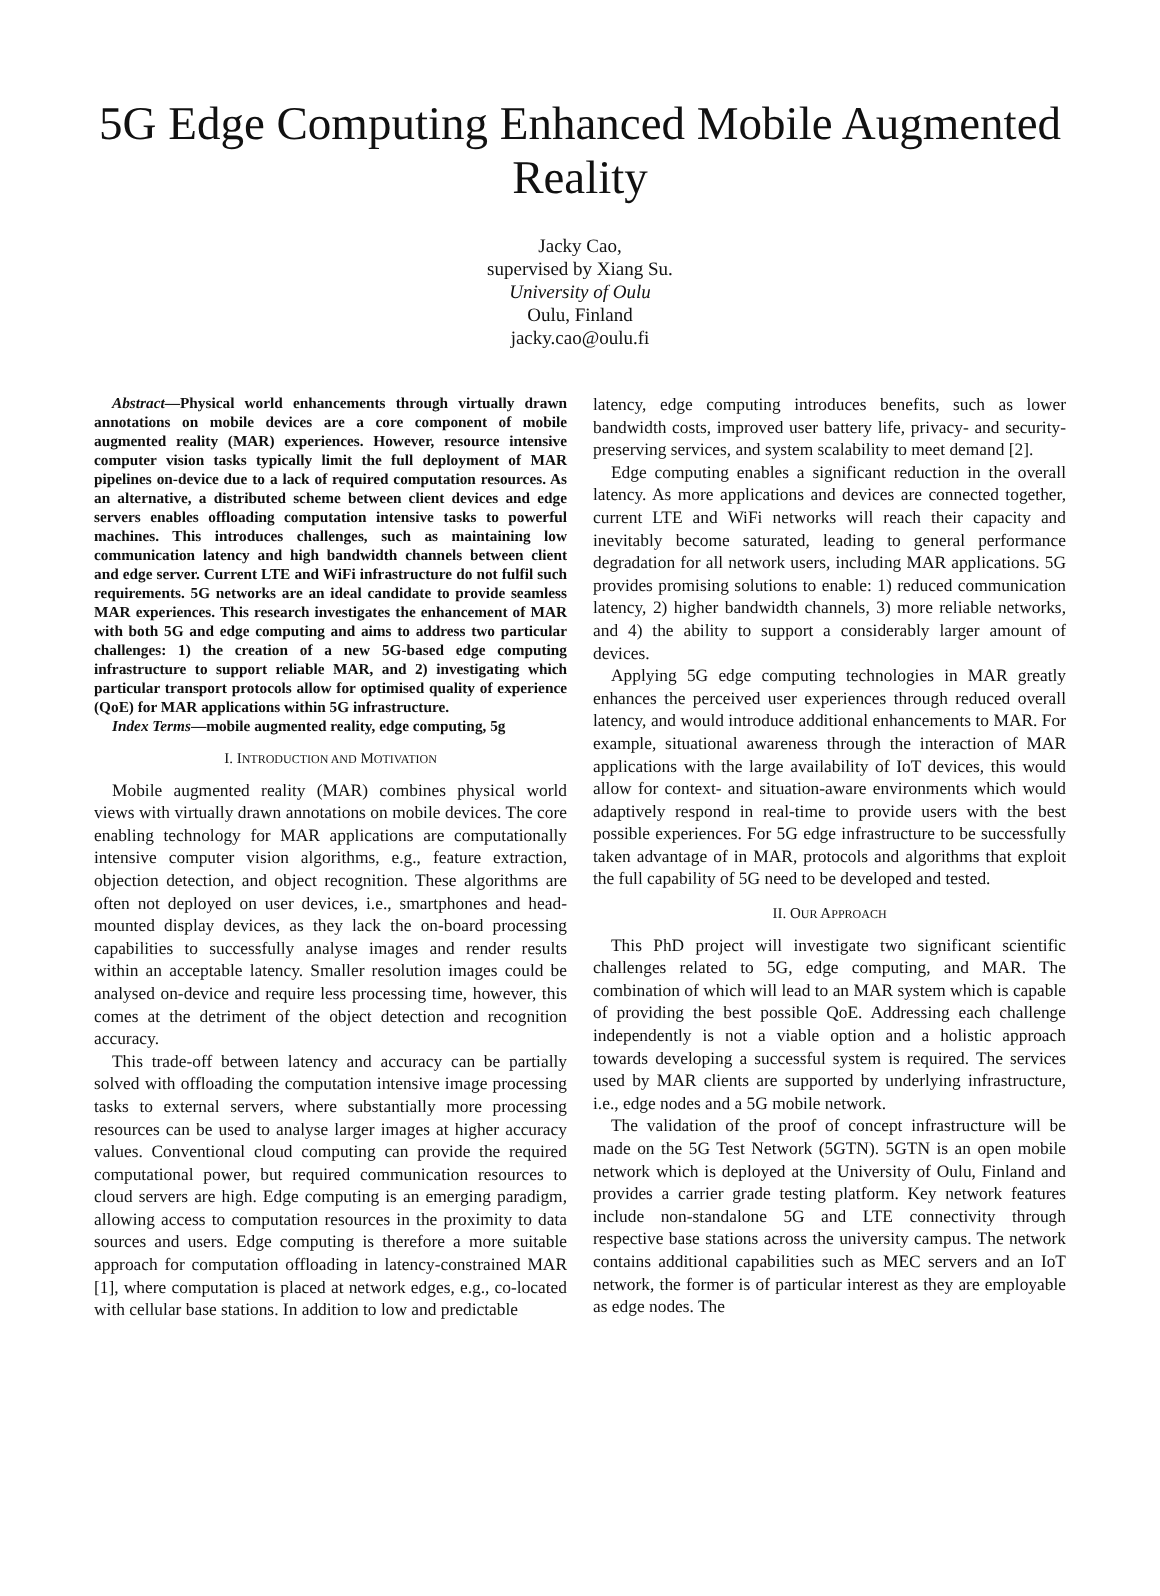5G Edge Computing Enhanced Mobile Augmented Reality
Jacky Cao,
supervised by Xiang Su.
University of Oulu
Oulu, Finland
jacky.cao@oulu.fi
Abstract—Physical world enhancements through virtually drawn annotations on mobile devices are a core component of mobile augmented reality (MAR) experiences. However, resource intensive computer vision tasks typically limit the full deployment of MAR pipelines on-device due to a lack of required computation resources. As an alternative, a distributed scheme between client devices and edge servers enables offloading computation intensive tasks to powerful machines. This introduces challenges, such as maintaining low communication latency and high bandwidth channels between client and edge server. Current LTE and WiFi infrastructure do not fulfil such requirements. 5G networks are an ideal candidate to provide seamless MAR experiences. This research investigates the enhancement of MAR with both 5G and edge computing and aims to address two particular challenges: 1) the creation of a new 5G-based edge computing infrastructure to support reliable MAR, and 2) investigating which particular transport protocols allow for optimised quality of experience (QoE) for MAR applications within 5G infrastructure.
Index Terms—mobile augmented reality, edge computing, 5g
I. INTRODUCTION AND MOTIVATION
Mobile augmented reality (MAR) combines physical world views with virtually drawn annotations on mobile devices. The core enabling technology for MAR applications are computationally intensive computer vision algorithms, e.g., feature extraction, objection detection, and object recognition. These algorithms are often not deployed on user devices, i.e., smartphones and head-mounted display devices, as they lack the on-board processing capabilities to successfully analyse images and render results within an acceptable latency. Smaller resolution images could be analysed on-device and require less processing time, however, this comes at the detriment of the object detection and recognition accuracy.
This trade-off between latency and accuracy can be partially solved with offloading the computation intensive image processing tasks to external servers, where substantially more processing resources can be used to analyse larger images at higher accuracy values. Conventional cloud computing can provide the required computational power, but required communication resources to cloud servers are high. Edge computing is an emerging paradigm, allowing access to computation resources in the proximity to data sources and users. Edge computing is therefore a more suitable approach for computation offloading in latency-constrained MAR [1], where computation is placed at network edges, e.g., co-located with cellular base stations. In addition to low and predictable
latency, edge computing introduces benefits, such as lower bandwidth costs, improved user battery life, privacy- and security-preserving services, and system scalability to meet demand [2].
Edge computing enables a significant reduction in the overall latency. As more applications and devices are connected together, current LTE and WiFi networks will reach their capacity and inevitably become saturated, leading to general performance degradation for all network users, including MAR applications. 5G provides promising solutions to enable: 1) reduced communication latency, 2) higher bandwidth channels, 3) more reliable networks, and 4) the ability to support a considerably larger amount of devices.
Applying 5G edge computing technologies in MAR greatly enhances the perceived user experiences through reduced overall latency, and would introduce additional enhancements to MAR. For example, situational awareness through the interaction of MAR applications with the large availability of IoT devices, this would allow for context- and situation-aware environments which would adaptively respond in real-time to provide users with the best possible experiences. For 5G edge infrastructure to be successfully taken advantage of in MAR, protocols and algorithms that exploit the full capability of 5G need to be developed and tested.
II. OUR APPROACH
This PhD project will investigate two significant scientific challenges related to 5G, edge computing, and MAR. The combination of which will lead to an MAR system which is capable of providing the best possible QoE. Addressing each challenge independently is not a viable option and a holistic approach towards developing a successful system is required. The services used by MAR clients are supported by underlying infrastructure, i.e., edge nodes and a 5G mobile network.
The validation of the proof of concept infrastructure will be made on the 5G Test Network (5GTN). 5GTN is an open mobile network which is deployed at the University of Oulu, Finland and provides a carrier grade testing platform. Key network features include non-standalone 5G and LTE connectivity through respective base stations across the university campus. The network contains additional capabilities such as MEC servers and an IoT network, the former is of particular interest as they are employable as edge nodes. The